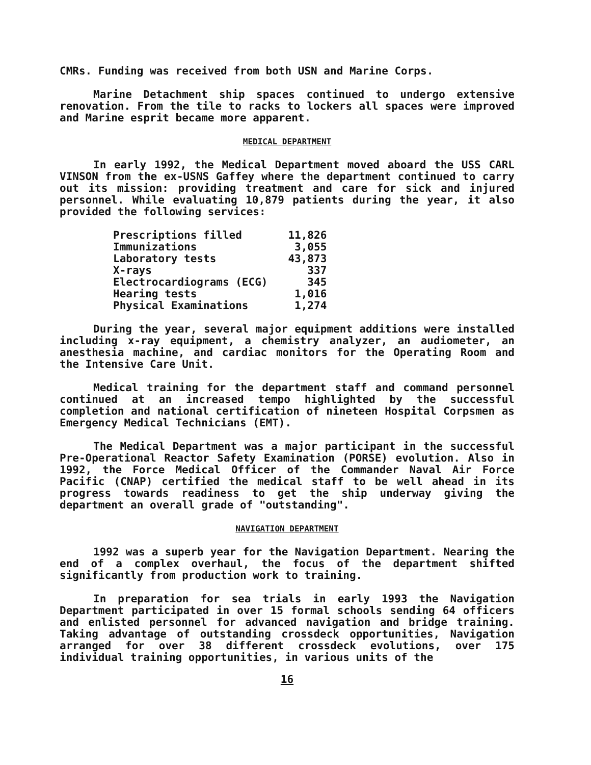CMRs. Funding was received from both USN and Marine Corps.
Marine Detachment ship spaces continued to undergo extensive renovation. From the tile to racks to lockers all spaces were improved and Marine esprit became more apparent.
MEDICAL DEPARTMENT
In early 1992, the Medical Department moved aboard the USS CARL VINSON from the ex-USNS Gaffey where the department continued to carry out its mission: providing treatment and care for sick and injured personnel. While evaluating 10,879 patients during the year, it also provided the following services:
| Prescriptions filled | 11,826 |
| Immunizations | 3,055 |
| Laboratory tests | 43,873 |
| X-rays | 337 |
| Electrocardiograms (ECG) | 345 |
| Hearing tests | 1,016 |
| Physical Examinations | 1,274 |
During the year, several major equipment additions were installed including x-ray equipment, a chemistry analyzer, an audiometer, an anesthesia machine, and cardiac monitors for the Operating Room and the Intensive Care Unit.
Medical training for the department staff and command personnel continued at an increased tempo highlighted by the successful completion and national certification of nineteen Hospital Corpsmen as Emergency Medical Technicians (EMT).
The Medical Department was a major participant in the successful Pre-Operational Reactor Safety Examination (PORSE) evolution. Also in 1992, the Force Medical Officer of the Commander Naval Air Force Pacific (CNAP) certified the medical staff to be well ahead in its progress towards readiness to get the ship underway giving the department an overall grade of "outstanding".
NAVIGATION DEPARTMENT
1992 was a superb year for the Navigation Department. Nearing the end of a complex overhaul, the focus of the department shifted significantly from production work to training.
In preparation for sea trials in early 1993 the Navigation Department participated in over 15 formal schools sending 64 officers and enlisted personnel for advanced navigation and bridge training. Taking advantage of outstanding crossdeck opportunities, Navigation arranged for over 38 different crossdeck evolutions, over 175 individual training opportunities, in various units of the
16